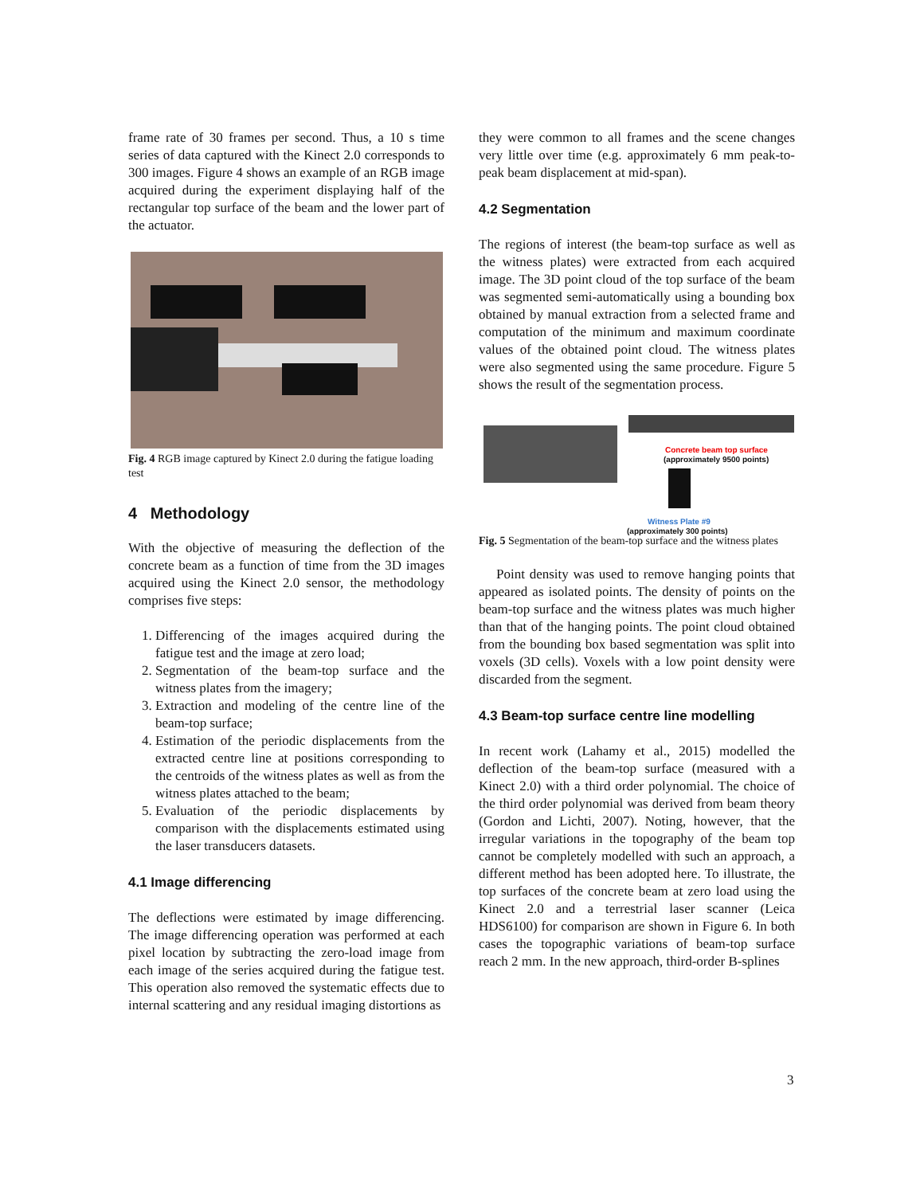frame rate of 30 frames per second. Thus, a 10 s time series of data captured with the Kinect 2.0 corresponds to 300 images. Figure 4 shows an example of an RGB image acquired during the experiment displaying half of the rectangular top surface of the beam and the lower part of the actuator.
Fig. 4 RGB image captured by Kinect 2.0 during the fatigue loading test
4 Methodology
With the objective of measuring the deflection of the concrete beam as a function of time from the 3D images acquired using the Kinect 2.0 sensor, the methodology comprises five steps:
1. Differencing of the images acquired during the fatigue test and the image at zero load;
2. Segmentation of the beam-top surface and the witness plates from the imagery;
3. Extraction and modeling of the centre line of the beam-top surface;
4. Estimation of the periodic displacements from the extracted centre line at positions corresponding to the centroids of the witness plates as well as from the witness plates attached to the beam;
5. Evaluation of the periodic displacements by comparison with the displacements estimated using the laser transducers datasets.
4.1 Image differencing
The deflections were estimated by image differencing. The image differencing operation was performed at each pixel location by subtracting the zero-load image from each image of the series acquired during the fatigue test. This operation also removed the systematic effects due to internal scattering and any residual imaging distortions as
they were common to all frames and the scene changes very little over time (e.g. approximately 6 mm peak-to-peak beam displacement at mid-span).
4.2 Segmentation
The regions of interest (the beam-top surface as well as the witness plates) were extracted from each acquired image. The 3D point cloud of the top surface of the beam was segmented semi-automatically using a bounding box obtained by manual extraction from a selected frame and computation of the minimum and maximum coordinate values of the obtained point cloud. The witness plates were also segmented using the same procedure. Figure 5 shows the result of the segmentation process.
Concrete beam top surface
(approximately 9500 points)
Witness Plate #9
(approximately 300 points)
Fig. 5 Segmentation of the beam-top surface and the witness plates
Point density was used to remove hanging points that appeared as isolated points. The density of points on the beam-top surface and the witness plates was much higher than that of the hanging points. The point cloud obtained from the bounding box based segmentation was split into voxels (3D cells). Voxels with a low point density were discarded from the segment.
4.3 Beam-top surface centre line modelling
In recent work (Lahamy et al., 2015) modelled the deflection of the beam-top surface (measured with a Kinect 2.0) with a third order polynomial. The choice of the third order polynomial was derived from beam theory (Gordon and Lichti, 2007). Noting, however, that the irregular variations in the topography of the beam top cannot be completely modelled with such an approach, a different method has been adopted here. To illustrate, the top surfaces of the concrete beam at zero load using the Kinect 2.0 and a terrestrial laser scanner (Leica HDS6100) for comparison are shown in Figure 6. In both cases the topographic variations of beam-top surface reach 2 mm. In the new approach, third-order B-splines
3